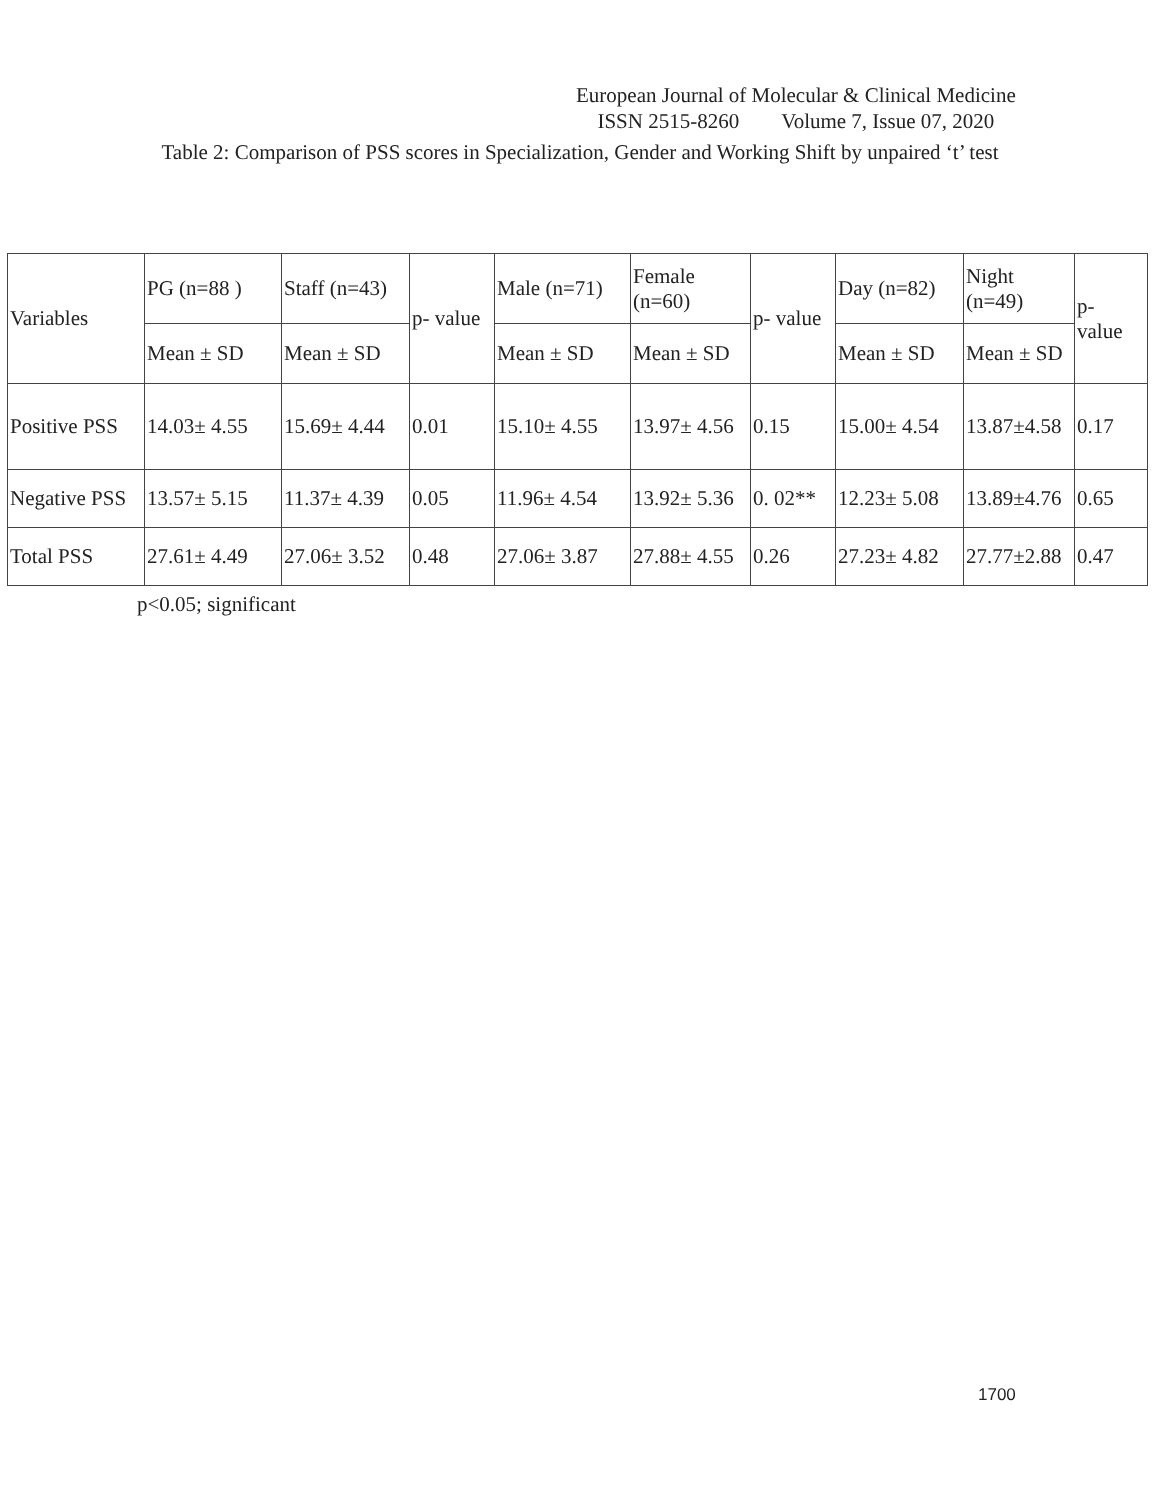European Journal of Molecular & Clinical Medicine
ISSN 2515-8260 Volume 7, Issue 07, 2020
Table 2: Comparison of PSS scores in Specialization, Gender and Working Shift by unpaired ‘t’ test
| Variables | PG (n=88 ) | Staff (n=43) | p- value | Male (n=71) | Female (n=60) | p- value | Day (n=82) | Night (n=49) | p- value |
| | Mean ± SD | Mean ± SD | | Mean ± SD | Mean ± SD | | Mean ± SD | Mean ± SD | |
| Positive PSS | 14.03± 4.55 | 15.69± 4.44 | 0.01 | 15.10± 4.55 | 13.97± 4.56 | 0.15 | 15.00± 4.54 | 13.87±4.58 | 0.17 |
| Negative PSS | 13.57± 5.15 | 11.37± 4.39 | 0.05 | 11.96± 4.54 | 13.92± 5.36 | 0. 02** | 12.23± 5.08 | 13.89±4.76 | 0.65 |
| Total PSS | 27.61± 4.49 | 27.06± 3.52 | 0.48 | 27.06± 3.87 | 27.88± 4.55 | 0.26 | 27.23± 4.82 | 27.77±2.88 | 0.47 |
p<0.05; significant
1700